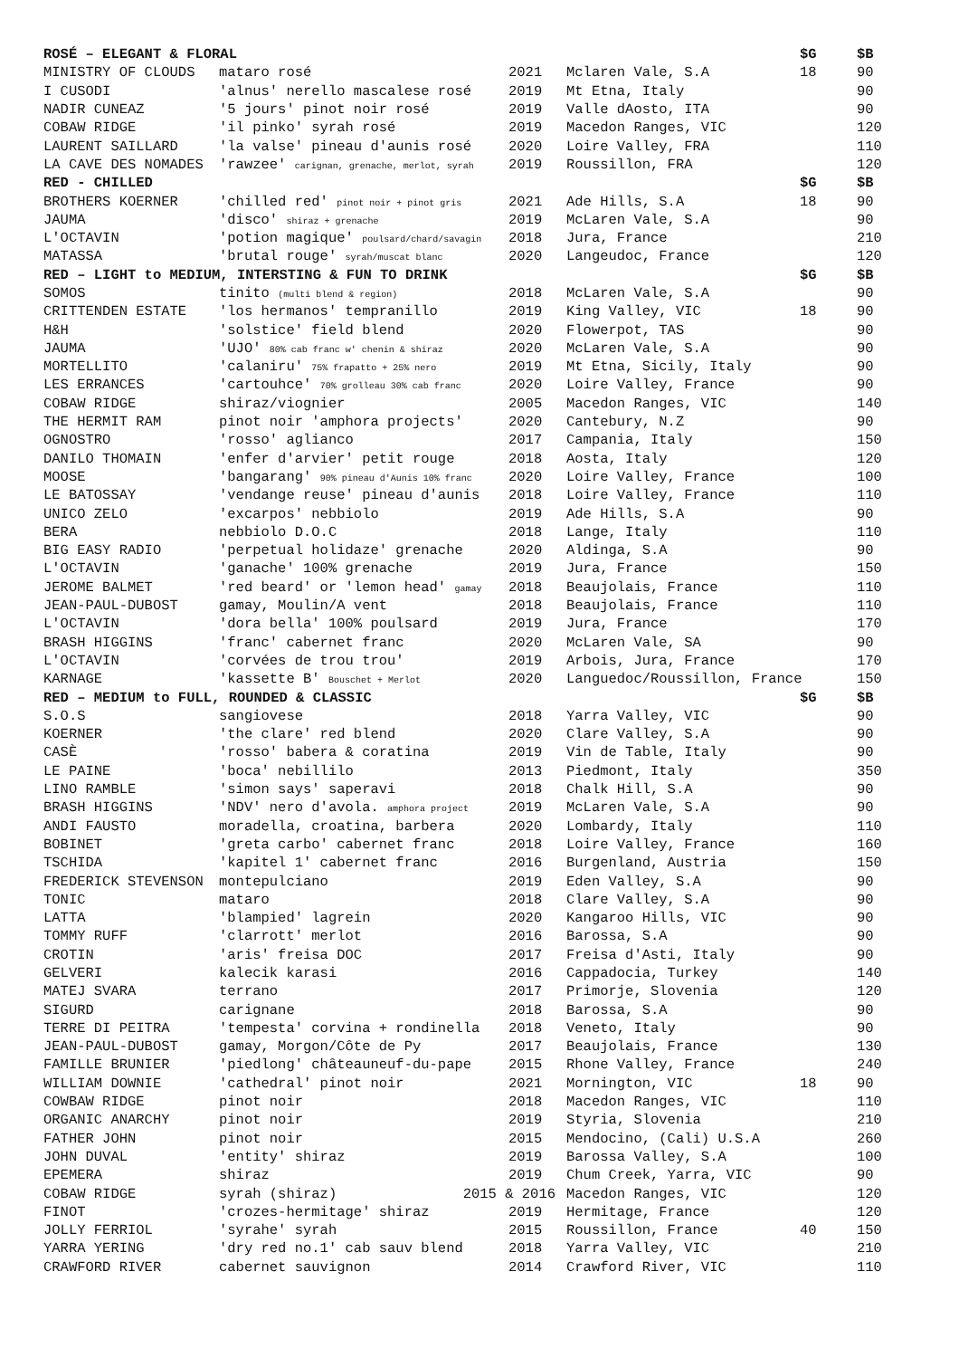| ROSÉ – ELEGANT & FLORAL | | | | $G | $B |
| --- | --- | --- | --- | --- | --- |
| MINISTRY OF CLOUDS | mataro rosé | 2021 | Mclaren Vale, S.A | 18 | 90 |
| I CUSODI | 'alnus' nerello mascalese rosé | 2019 | Mt Etna, Italy | | 90 |
| NADIR CUNEAZ | '5 jours' pinot noir rosé | 2019 | Valle dAosto, ITA | | 90 |
| COBAW RIDGE | 'il pinko' syrah rosé | 2019 | Macedon Ranges, VIC | | 120 |
| LAURENT SAILLARD | 'la valse' pineau d'aunis rosé | 2020 | Loire Valley, FRA | | 110 |
| LA CAVE DES NOMADES | 'rawzee' carignan, grenache, merlot, syrah | 2019 | Roussillon, FRA | | 120 |
| RED - CHILLED | | | | $G | $B |
| BROTHERS KOERNER | 'chilled red' pinot noir + pinot gris | 2021 | Ade Hills, S.A | 18 | 90 |
| JAUMA | 'disco' shiraz + grenache | 2019 | McLaren Vale, S.A | | 90 |
| L'OCTAVIN | 'potion magique' poulsard/chard/savagin | 2018 | Jura, France | | 210 |
| MATASSA | 'brutal rouge' syrah/muscat blanc | 2020 | Langeudoc, France | | 120 |
| RED – LIGHT to MEDIUM, INTERSTING & FUN TO DRINK | | | | $G | $B |
| SOMOS | tinito (multi blend & region) | 2018 | McLaren Vale, S.A | | 90 |
| CRITTENDEN ESTATE | 'los hermanos' tempranillo | 2019 | King Valley, VIC | 18 | 90 |
| H&H | 'solstice' field blend | 2020 | Flowerpot, TAS | | 90 |
| JAUMA | 'UJO' 80% cab franc w' chenin & shiraz | 2020 | McLaren Vale, S.A | | 90 |
| MORTELLITO | 'calaniru' 75% frapatto + 25% nero | 2019 | Mt Etna, Sicily, Italy | | 90 |
| LES ERRANCES | 'cartouhce' 70% grolleau 30% cab franc | 2020 | Loire Valley, France | | 90 |
| COBAW RIDGE | shiraz/viognier | 2005 | Macedon Ranges, VIC | | 140 |
| THE HERMIT RAM | pinot noir 'amphora projects' | 2020 | Cantebury, N.Z | | 90 |
| OGNOSTRO | 'rosso' aglianco | 2017 | Campania, Italy | | 150 |
| DANILO THOMAIN | 'enfer d'arvier' petit rouge | 2018 | Aosta, Italy | | 120 |
| MOOSE | 'bangarang' 90% pineau d'Aunis 10% franc | 2020 | Loire Valley, France | | 100 |
| LE BATOSSAY | 'vendange reuse' pineau d'aunis | 2018 | Loire Valley, France | | 110 |
| UNICO ZELO | 'excarpos' nebbiolo | 2019 | Ade Hills, S.A | | 90 |
| BERA | nebbiolo D.O.C | 2018 | Lange, Italy | | 110 |
| BIG EASY RADIO | 'perpetual holidaze' grenache | 2020 | Aldinga, S.A | | 90 |
| L'OCTAVIN | 'ganache' 100% grenache | 2019 | Jura, France | | 150 |
| JEROME BALMET | 'red beard' or 'lemon head' gamay | 2018 | Beaujolais, France | | 110 |
| JEAN-PAUL-DUBOST | gamay, Moulin/A vent | 2018 | Beaujolais, France | | 110 |
| L'OCTAVIN | 'dora bella' 100% poulsard | 2019 | Jura, France | | 170 |
| BRASH HIGGINS | 'franc' cabernet franc | 2020 | McLaren Vale, SA | | 90 |
| L'OCTAVIN | 'corvées de trou trou' | 2019 | Arbois, Jura, France | | 170 |
| KARNAGE | 'kassette B' Bouschet + Merlot | 2020 | Languedoc/Roussillon, France | | 150 |
| RED – MEDIUM to FULL, ROUNDED & CLASSIC | | | | $G | $B |
| S.O.S | sangiovese | 2018 | Yarra Valley, VIC | | 90 |
| KOERNER | 'the clare' red blend | 2020 | Clare Valley, S.A | | 90 |
| CASÈ | 'rosso' babera & coratina | 2019 | Vin de Table, Italy | | 90 |
| LE PAINE | 'boca' nebillilo | 2013 | Piedmont, Italy | | 350 |
| LINO RAMBLE | 'simon says' saperavi | 2018 | Chalk Hill, S.A | | 90 |
| BRASH HIGGINS | 'NDV' nero d'avola. amphora project | 2019 | McLaren Vale, S.A | | 90 |
| ANDI FAUSTO | moradella, croatina, barbera | 2020 | Lombardy, Italy | | 110 |
| BOBINET | 'greta carbo' cabernet franc | 2018 | Loire Valley, France | | 160 |
| TSCHIDA | 'kapitel 1' cabernet franc | 2016 | Burgenland, Austria | | 150 |
| FREDERICK STEVENSON | montepulciano | 2019 | Eden Valley, S.A | | 90 |
| TONIC | mataro | 2018 | Clare Valley, S.A | | 90 |
| LATTA | 'blampied' lagrein | 2020 | Kangaroo Hills, VIC | | 90 |
| TOMMY RUFF | 'clarrott' merlot | 2016 | Barossa, S.A | | 90 |
| CROTIN | 'aris' freisa DOC | 2017 | Freisa d'Asti, Italy | | 90 |
| GELVERI | kalecik karasi | 2016 | Cappadocia, Turkey | | 140 |
| MATEJ SVARA | terrano | 2017 | Primorje, Slovenia | | 120 |
| SIGURD | carignane | 2018 | Barossa, S.A | | 90 |
| TERRE DI PEITRA | 'tempesta' corvina + rondinella | 2018 | Veneto, Italy | | 90 |
| JEAN-PAUL-DUBOST | gamay, Morgon/Côte de Py | 2017 | Beaujolais, France | | 130 |
| FAMILLE BRUNIER | 'piedlong' châteauneuf-du-pape | 2015 | Rhone Valley, France | | 240 |
| WILLIAM DOWNIE | 'cathedral' pinot noir | 2021 | Mornington, VIC | 18 | 90 |
| COWBAW RIDGE | pinot noir | 2018 | Macedon Ranges, VIC | | 110 |
| ORGANIC ANARCHY | pinot noir | 2019 | Styria, Slovenia | | 210 |
| FATHER JOHN | pinot noir | 2015 | Mendocino, (Cali) U.S.A | | 260 |
| JOHN DUVAL | 'entity' shiraz | 2019 | Barossa Valley, S.A | | 100 |
| EPEMERA | shiraz | 2019 | Chum Creek, Yarra, VIC | | 90 |
| COBAW RIDGE | syrah (shiraz) 2015 & 2016 | | Macedon Ranges, VIC | | 120 |
| FINOT | 'crozes-hermitage' shiraz | 2019 | Hermitage, France | | 120 |
| JOLLY FERRIOL | 'syrahe' syrah | 2015 | Roussillon, France | 40 | 150 |
| YARRA YERING | 'dry red no.1' cab sauv blend | 2018 | Yarra Valley, VIC | | 210 |
| CRAWFORD RIVER | cabernet sauvignon | 2014 | Crawford River, VIC | | 110 |